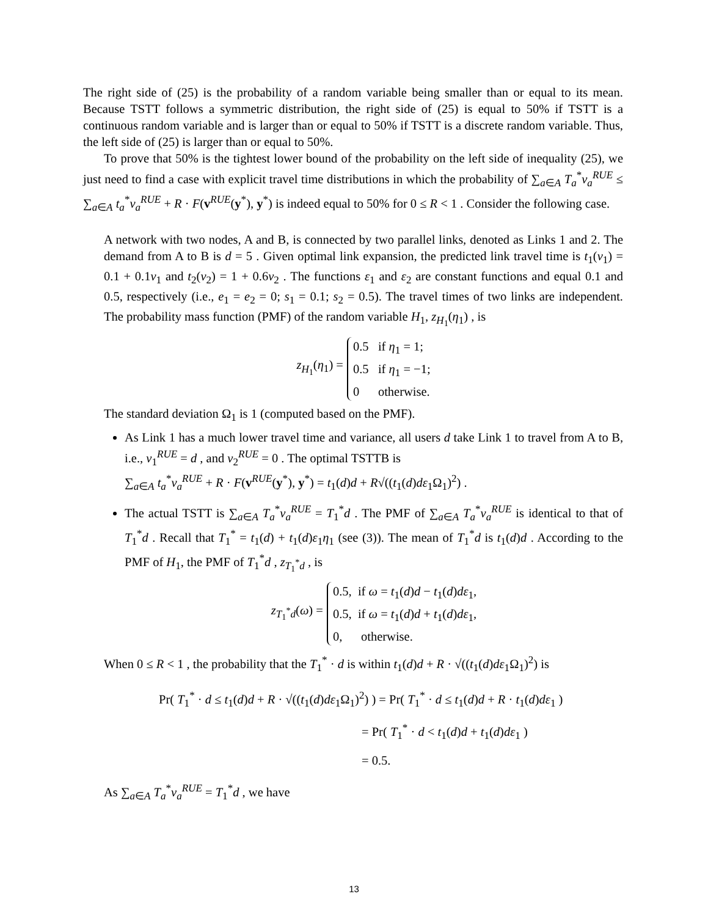The right side of (25) is the probability of a random variable being smaller than or equal to its mean. Because TSTT follows a symmetric distribution, the right side of (25) is equal to 50% if TSTT is a continuous random variable and is larger than or equal to 50% if TSTT is a discrete random variable. Thus, the left side of (25) is larger than or equal to 50%.
To prove that 50% is the tightest lower bound of the probability on the left side of inequality (25), we just need to find a case with explicit travel time distributions in which the probability of ∑<sub>a∈A</sub> T<sub>a</sub><sup>*</sup>v<sub>a</sub><sup>RUE</sup> ≤ ∑<sub>a∈A</sub> t<sub>a</sub><sup>*</sup>v<sub>a</sub><sup>RUE</sup> + R · F(v<sup>RUE</sup>(y<sup>*</sup>), y<sup>*</sup>) is indeed equal to 50% for 0 ≤ R < 1 . Consider the following case.
A network with two nodes, A and B, is connected by two parallel links, denoted as Links 1 and 2. The demand from A to B is d = 5 . Given optimal link expansion, the predicted link travel time is t<sub>1</sub>(v<sub>1</sub>) = 0.1 + 0.1v<sub>1</sub> and t<sub>2</sub>(v<sub>2</sub>) = 1 + 0.6v<sub>2</sub> . The functions ε<sub>1</sub> and ε<sub>2</sub> are constant functions and equal 0.1 and 0.5, respectively (i.e., e<sub>1</sub> = e<sub>2</sub> = 0; s<sub>1</sub> = 0.1; s<sub>2</sub> = 0.5). The travel times of two links are independent. The probability mass function (PMF) of the random variable H<sub>1</sub>, z<sub>H<sub>1</sub></sub>(η<sub>1</sub>) , is
z<sub>H<sub>1</sub></sub>(η<sub>1</sub>) =
0.5 if η<sub>1</sub> = 1;
0.5 if η<sub>1</sub> = −1;
0 otherwise.
The standard deviation Ω<sub>1</sub> is 1 (computed based on the PMF).
As Link 1 has a much lower travel time and variance, all users d take Link 1 to travel from A to B, i.e., v<sub>1</sub><sup>RUE</sup> = d , and v<sub>2</sub><sup>RUE</sup> = 0 . The optimal TSTTB is
∑<sub>a∈A</sub> t<sub>a</sub><sup>*</sup>v<sub>a</sub><sup>RUE</sup> + R · F(v<sup>RUE</sup>(y<sup>*</sup>), y<sup>*</sup>) = t<sub>1</sub>(d)d + R√((t<sub>1</sub>(d)dε<sub>1</sub>Ω<sub>1</sub>)<sup>2</sup>) .
The actual TSTT is ∑<sub>a∈A</sub> T<sub>a</sub><sup>*</sup>v<sub>a</sub><sup>RUE</sup> = T<sub>1</sub><sup>*</sup>d . The PMF of ∑<sub>a∈A</sub> T<sub>a</sub><sup>*</sup>v<sub>a</sub><sup>RUE</sup> is identical to that of T<sub>1</sub><sup>*</sup>d . Recall that T<sub>1</sub><sup>*</sup> = t<sub>1</sub>(d) + t<sub>1</sub>(d)ε<sub>1</sub>η<sub>1</sub> (see (3)). The mean of T<sub>1</sub><sup>*</sup>d is t<sub>1</sub>(d)d . According to the PMF of H<sub>1</sub>, the PMF of T<sub>1</sub><sup>*</sup>d , z<sub>T<sub>1</sub><sup>*</sup>d</sub> , is
z<sub>T<sub>1</sub><sup>*</sup>d</sub>(ω) =
0.5, if ω = t<sub>1</sub>(d)d − t<sub>1</sub>(d)dε<sub>1</sub>,
0.5, if ω = t<sub>1</sub>(d)d + t<sub>1</sub>(d)dε<sub>1</sub>,
0, otherwise.
When 0 ≤ R < 1 , the probability that the T<sub>1</sub><sup>*</sup> · d is within t<sub>1</sub>(d)d + R · √((t<sub>1</sub>(d)dε<sub>1</sub>Ω<sub>1</sub>)<sup>2</sup>) is
Pr( T<sub>1</sub><sup>*</sup> · d ≤ t<sub>1</sub>(d)d + R · √((t<sub>1</sub>(d)dε<sub>1</sub>Ω<sub>1</sub>)<sup>2</sup>) ) = Pr( T<sub>1</sub><sup>*</sup> · d ≤ t<sub>1</sub>(d)d + R · t<sub>1</sub>(d)dε<sub>1</sub> )
= Pr( T<sub>1</sub><sup>*</sup> · d < t<sub>1</sub>(d)d + t<sub>1</sub>(d)dε<sub>1</sub> )
= 0.5.
As ∑<sub>a∈A</sub> T<sub>a</sub><sup>*</sup>v<sub>a</sub><sup>RUE</sup> = T<sub>1</sub><sup>*</sup>d , we have
13